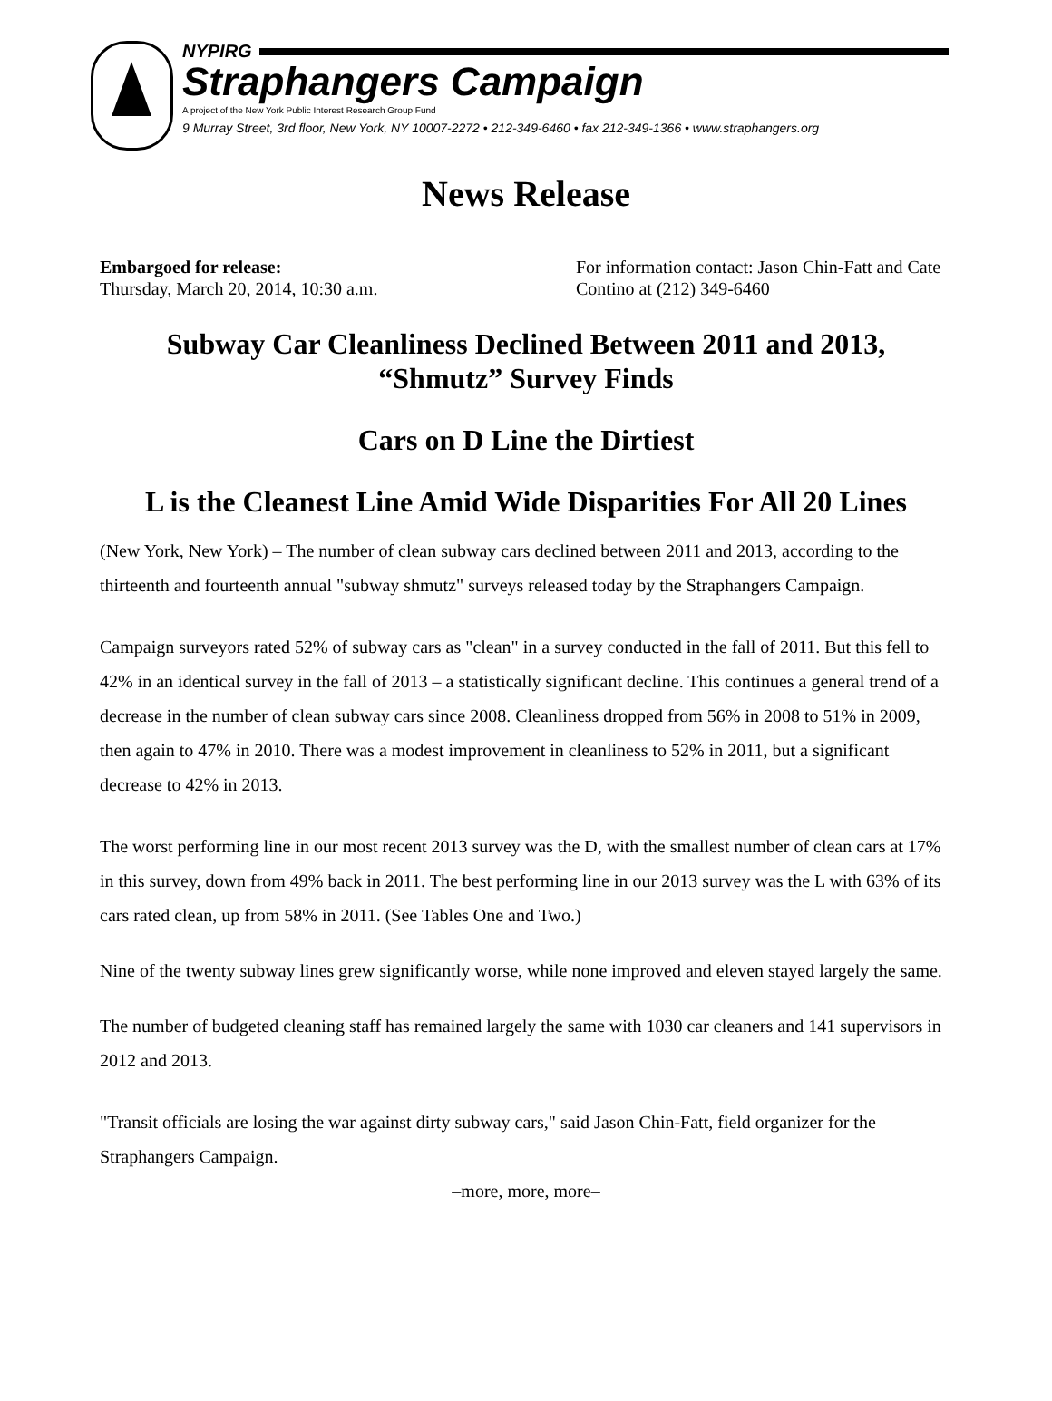NYPIRG
Straphangers Campaign
A project of the New York Public Interest Research Group Fund
9 Murray Street, 3rd floor, New York, NY 10007-2272 • 212-349-6460 • fax 212-349-1366 • www.straphangers.org
News Release
Embargoed for release:
Thursday, March 20, 2014, 10:30 a.m.
For information contact: Jason Chin-Fatt and Cate Contino at (212) 349-6460
Subway Car Cleanliness Declined Between 2011 and 2013, “Shmutz” Survey Finds
Cars on D Line the Dirtiest
L is the Cleanest Line Amid Wide Disparities For All 20 Lines
(New York, New York) – The number of clean subway cars declined between 2011 and 2013, according to the thirteenth and fourteenth annual "subway shmutz" surveys released today by the Straphangers Campaign.
Campaign surveyors rated 52% of subway cars as "clean" in a survey conducted in the fall of 2011. But this fell to 42% in an identical survey in the fall of 2013 – a statistically significant decline. This continues a general trend of a decrease in the number of clean subway cars since 2008. Cleanliness dropped from 56% in 2008 to 51% in 2009, then again to 47% in 2010. There was a modest improvement in cleanliness to 52% in 2011, but a significant decrease to 42% in 2013.
The worst performing line in our most recent 2013 survey was the D, with the smallest number of clean cars at 17% in this survey, down from 49% back in 2011. The best performing line in our 2013 survey was the L with 63% of its cars rated clean, up from 58% in 2011. (See Tables One and Two.)
Nine of the twenty subway lines grew significantly worse, while none improved and eleven stayed largely the same.
The number of budgeted cleaning staff has remained largely the same with 1030 car cleaners and 141 supervisors in 2012 and 2013.
"Transit officials are losing the war against dirty subway cars," said Jason Chin-Fatt, field organizer for the Straphangers Campaign.
–more, more, more–